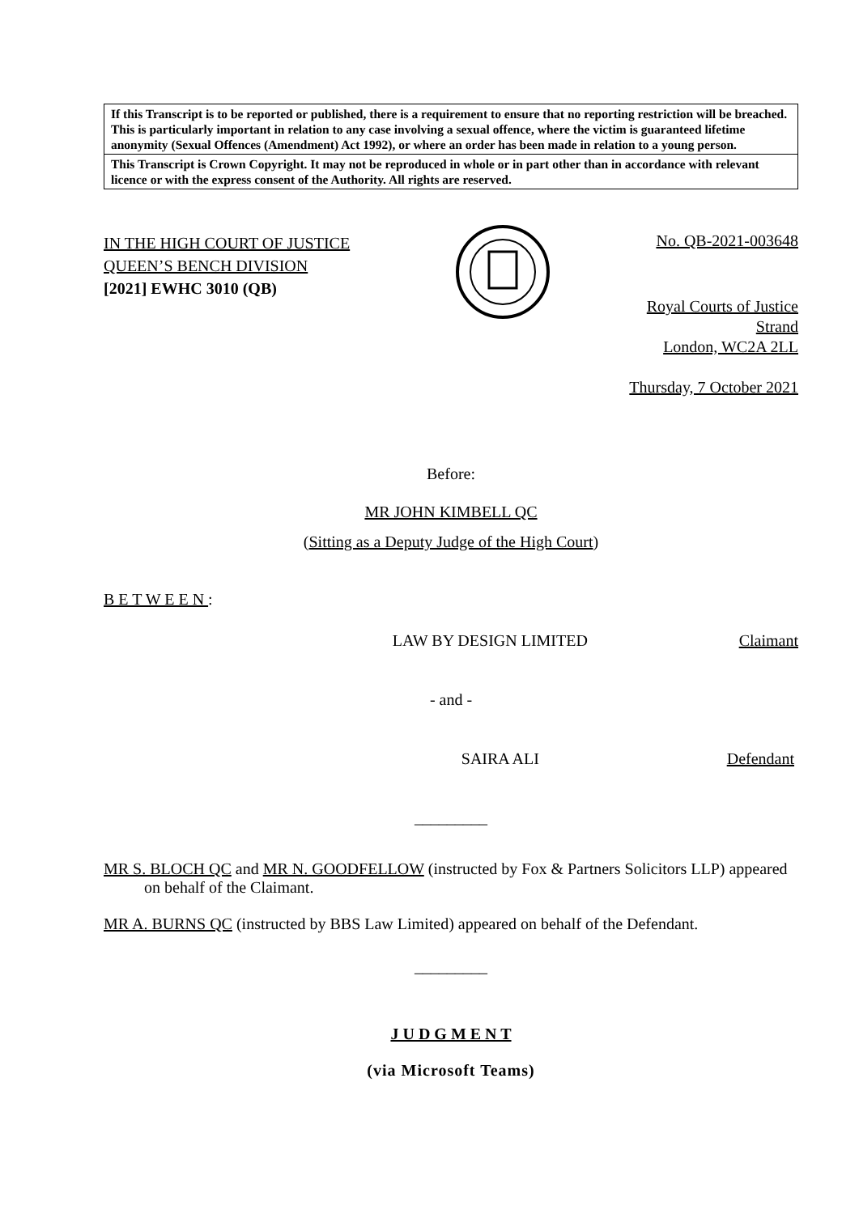If this Transcript is to be reported or published, there is a requirement to ensure that no reporting restriction will be breached. This is particularly important in relation to any case involving a sexual offence, where the victim is guaranteed lifetime anonymity (Sexual Offences (Amendment) Act 1992), or where an order has been made in relation to a young person.
This Transcript is Crown Copyright. It may not be reproduced in whole or in part other than in accordance with relevant licence or with the express consent of the Authority. All rights are reserved.
IN THE HIGH COURT OF JUSTICE
QUEEN’S BENCH DIVISION
[2021] EWHC 3010 (QB)
No. QB-2021-003648
Royal Courts of Justice
Strand
London, WC2A 2LL
Thursday, 7 October 2021
Before:
MR JOHN KIMBELL QC
(Sitting as a Deputy Judge of the High Court)
B E T W E E N :
LAW BY DESIGN LIMITED Claimant
- and -
SAIRA ALI Defendant
_________
MR S. BLOCH QC and MR N. GOODFELLOW (instructed by Fox & Partners Solicitors LLP) appeared on behalf of the Claimant.
MR A. BURNS QC (instructed by BBS Law Limited) appeared on behalf of the Defendant.
_________
J U D G M E N T
(via Microsoft Teams)